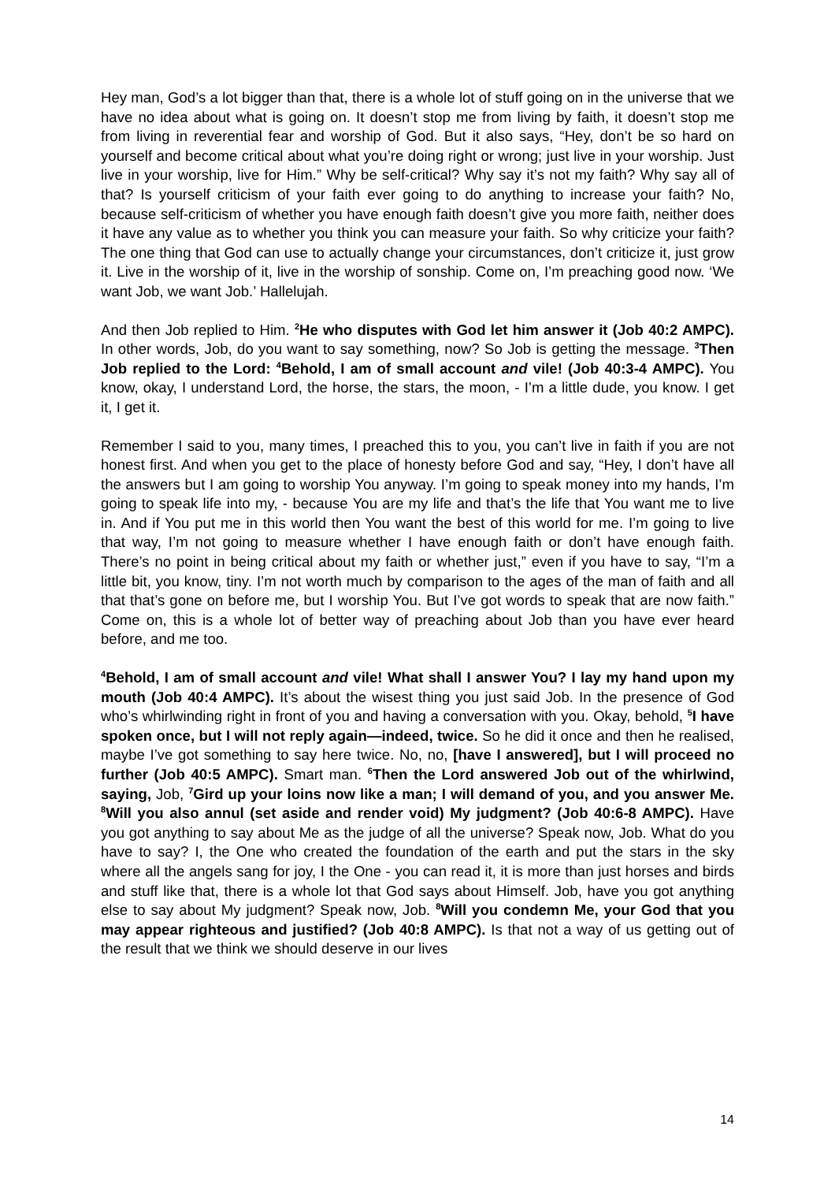Hey man, God’s a lot bigger than that, there is a whole lot of stuff going on in the universe that we have no idea about what is going on. It doesn’t stop me from living by faith, it doesn’t stop me from living in reverential fear and worship of God. But it also says, “Hey, don’t be so hard on yourself and become critical about what you’re doing right or wrong; just live in your worship. Just live in your worship, live for Him.” Why be self-critical? Why say it’s not my faith? Why say all of that? Is yourself criticism of your faith ever going to do anything to increase your faith? No, because self-criticism of whether you have enough faith doesn’t give you more faith, neither does it have any value as to whether you think you can measure your faith. So why criticize your faith? The one thing that God can use to actually change your circumstances, don’t criticize it, just grow it. Live in the worship of it, live in the worship of sonship. Come on, I’m preaching good now. ‘We want Job, we want Job.’ Hallelujah.
And then Job replied to Him. <sup>2</sup>He who disputes with God let him answer it (Job 40:2 AMPC). In other words, Job, do you want to say something, now? So Job is getting the message. <sup>3</sup>Then Job replied to the Lord: <sup>4</sup>Behold, I am of small account and vile! (Job 40:3-4 AMPC). You know, okay, I understand Lord, the horse, the stars, the moon, - I’m a little dude, you know. I get it, I get it.
Remember I said to you, many times, I preached this to you, you can’t live in faith if you are not honest first. And when you get to the place of honesty before God and say, “Hey, I don’t have all the answers but I am going to worship You anyway. I’m going to speak money into my hands, I’m going to speak life into my, - because You are my life and that’s the life that You want me to live in. And if You put me in this world then You want the best of this world for me. I’m going to live that way, I’m not going to measure whether I have enough faith or don’t have enough faith. There’s no point in being critical about my faith or whether just,” even if you have to say, “I’m a little bit, you know, tiny. I’m not worth much by comparison to the ages of the man of faith and all that that’s gone on before me, but I worship You. But I’ve got words to speak that are now faith.” Come on, this is a whole lot of better way of preaching about Job than you have ever heard before, and me too.
<sup>4</sup> Behold, I am of small account and vile! What shall I answer You? I lay my hand upon my mouth (Job 40:4 AMPC). It’s about the wisest thing you just said Job. In the presence of God who’s whirlwinding right in front of you and having a conversation with you. Okay, behold, <sup>5</sup>I have spoken once, but I will not reply again—indeed, twice. So he did it once and then he realised, maybe I’ve got something to say here twice. No, no, [have I answered], but I will proceed no further (Job 40:5 AMPC). Smart man. <sup>6</sup>Then the Lord answered Job out of the whirlwind, saying, Job, <sup>7</sup>Gird up your loins now like a man; I will demand of you, and you answer Me. <sup>8</sup>Will you also annul (set aside and render void) My judgment? (Job 40:6-8 AMPC). Have you got anything to say about Me as the judge of all the universe? Speak now, Job. What do you have to say? I, the One who created the foundation of the earth and put the stars in the sky where all the angels sang for joy, I the One - you can read it, it is more than just horses and birds and stuff like that, there is a whole lot that God says about Himself. Job, have you got anything else to say about My judgment? Speak now, Job. <sup>8</sup>Will you condemn Me, your God that you may appear righteous and justified? (Job 40:8 AMPC). Is that not a way of us getting out of the result that we think we should deserve in our lives
14